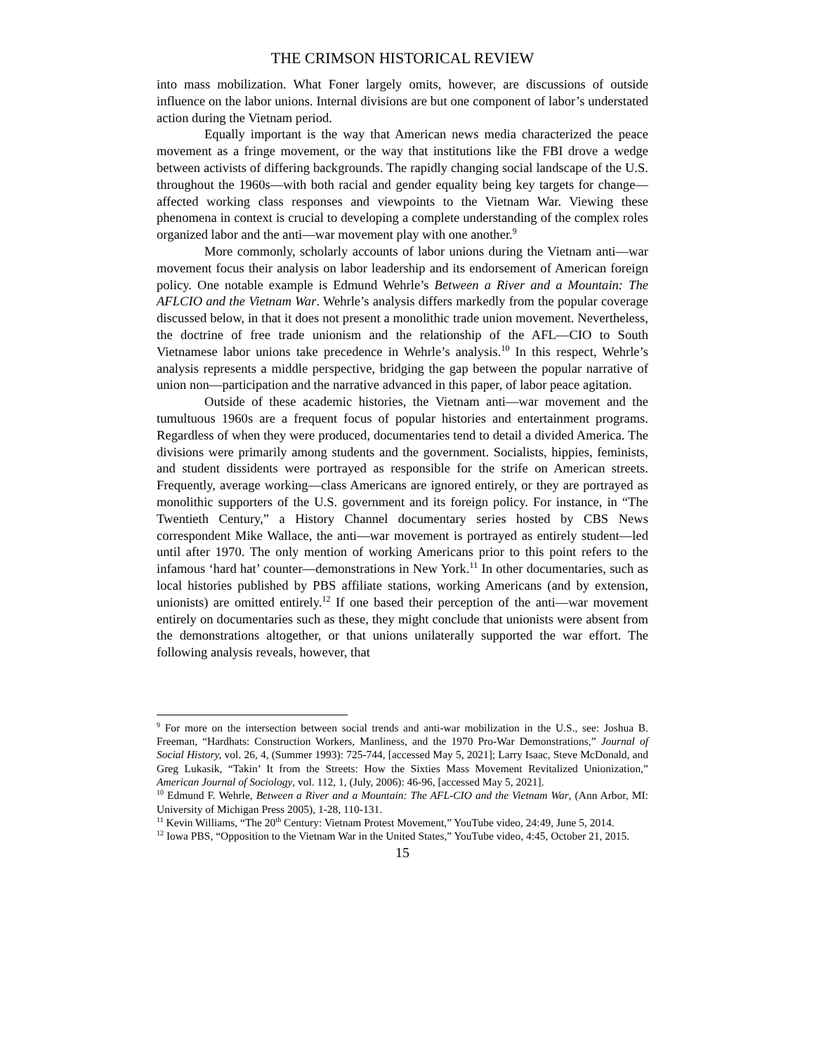THE CRIMSON HISTORICAL REVIEW
into mass mobilization. What Foner largely omits, however, are discussions of outside influence on the labor unions. Internal divisions are but one component of labor’s understated action during the Vietnam period.
Equally important is the way that American news media characterized the peace movement as a fringe movement, or the way that institutions like the FBI drove a wedge between activists of differing backgrounds. The rapidly changing social landscape of the U.S. throughout the 1960s—with both racial and gender equality being key targets for change—affected working class responses and viewpoints to the Vietnam War. Viewing these phenomena in context is crucial to developing a complete understanding of the complex roles organized labor and the anti—war movement play with one another.<sup>9</sup>
More commonly, scholarly accounts of labor unions during the Vietnam anti—war movement focus their analysis on labor leadership and its endorsement of American foreign policy. One notable example is Edmund Wehrle’s Between a River and a Mountain: The AFLCIO and the Vietnam War. Wehrle’s analysis differs markedly from the popular coverage discussed below, in that it does not present a monolithic trade union movement. Nevertheless, the doctrine of free trade unionism and the relationship of the AFL—CIO to South Vietnamese labor unions take precedence in Wehrle’s analysis.<sup>10</sup> In this respect, Wehrle’s analysis represents a middle perspective, bridging the gap between the popular narrative of union non—participation and the narrative advanced in this paper, of labor peace agitation.
Outside of these academic histories, the Vietnam anti—war movement and the tumultuous 1960s are a frequent focus of popular histories and entertainment programs. Regardless of when they were produced, documentaries tend to detail a divided America. The divisions were primarily among students and the government. Socialists, hippies, feminists, and student dissidents were portrayed as responsible for the strife on American streets. Frequently, average working—class Americans are ignored entirely, or they are portrayed as monolithic supporters of the U.S. government and its foreign policy. For instance, in “The Twentieth Century,” a History Channel documentary series hosted by CBS News correspondent Mike Wallace, the anti—war movement is portrayed as entirely student—led until after 1970. The only mention of working Americans prior to this point refers to the infamous ‘hard hat’ counter—demonstrations in New York.<sup>11</sup> In other documentaries, such as local histories published by PBS affiliate stations, working Americans (and by extension, unionists) are omitted entirely.<sup>12</sup> If one based their perception of the anti—war movement entirely on documentaries such as these, they might conclude that unionists were absent from the demonstrations altogether, or that unions unilaterally supported the war effort. The following analysis reveals, however, that
<sup>9</sup> For more on the intersection between social trends and anti-war mobilization in the U.S., see: Joshua B. Freeman, “Hardhats: Construction Workers, Manliness, and the 1970 Pro-War Demonstrations,” Journal of Social History, vol. 26, 4, (Summer 1993): 725-744, [accessed May 5, 2021]; Larry Isaac, Steve McDonald, and Greg Lukasik, “Takin’ It from the Streets: How the Sixties Mass Movement Revitalized Unionization,” American Journal of Sociology, vol. 112, 1, (July, 2006): 46-96, [accessed May 5, 2021].
<sup>10</sup> Edmund F. Wehrle, Between a River and a Mountain: The AFL-CIO and the Vietnam War, (Ann Arbor, MI: University of Michigan Press 2005), 1-28, 110-131.
<sup>11</sup> Kevin Williams, “The 20<sup>th</sup> Century: Vietnam Protest Movement,” YouTube video, 24:49, June 5, 2014.
<sup>12</sup> Iowa PBS, “Opposition to the Vietnam War in the United States,” YouTube video, 4:45, October 21, 2015.
15